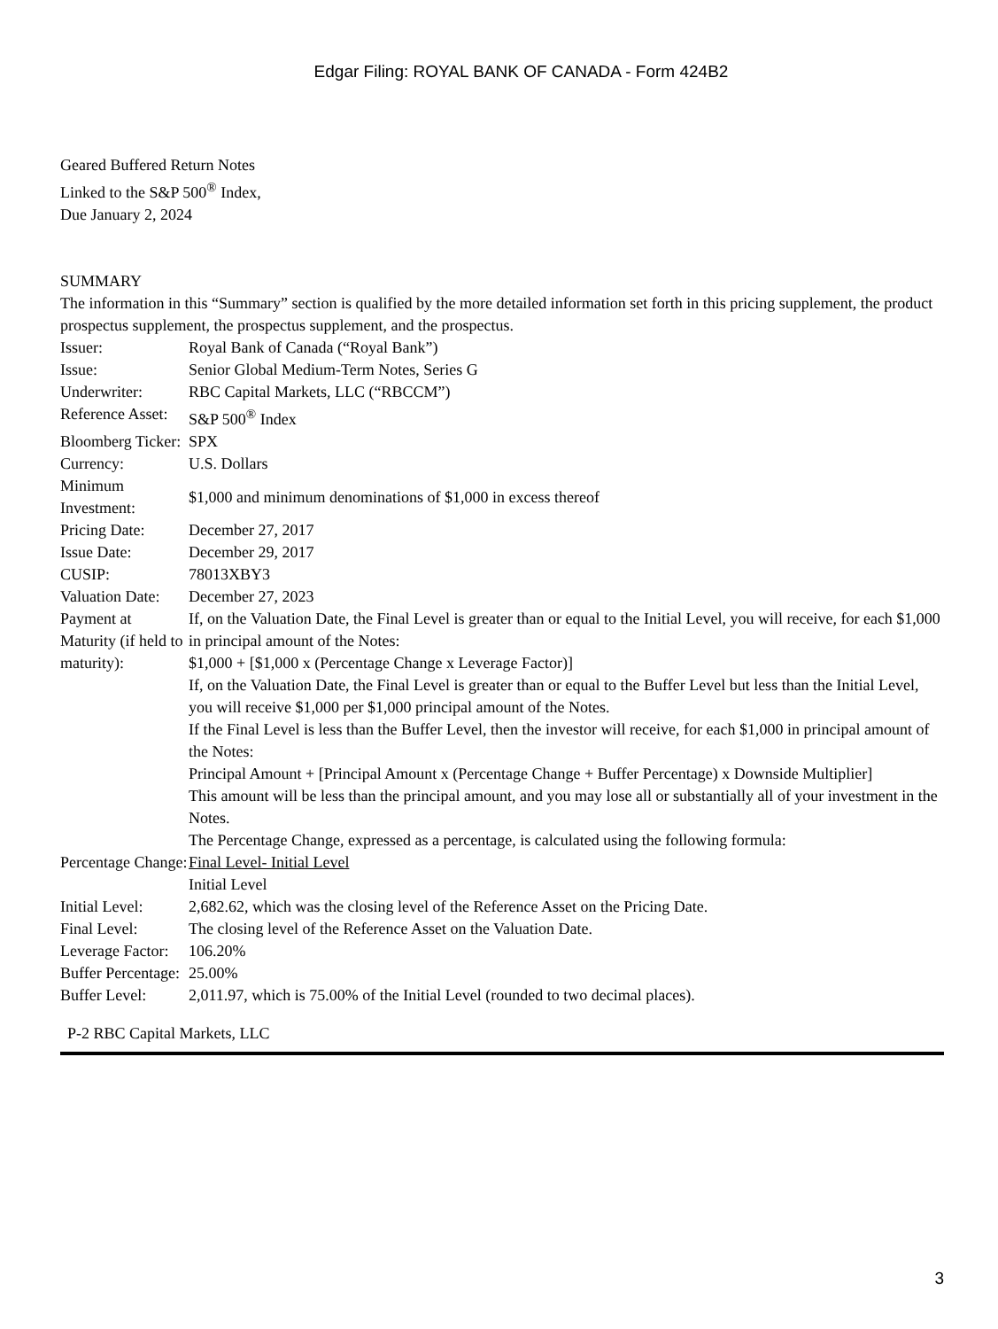Edgar Filing: ROYAL BANK OF CANADA - Form 424B2
Geared Buffered Return Notes
Linked to the S&P 500<sup>®</sup> Index,
Due January 2, 2024
SUMMARY
The information in this “Summary” section is qualified by the more detailed information set forth in this pricing supplement, the product prospectus supplement, the prospectus supplement, and the prospectus.
| Issuer: | Royal Bank of Canada (“Royal Bank”) |
| Issue: | Senior Global Medium-Term Notes, Series G |
| Underwriter: | RBC Capital Markets, LLC (“RBCCM”) |
| Reference Asset: | S&P 500<sup>®</sup> Index |
| Bloomberg Ticker: | SPX |
| Currency: | U.S. Dollars |
| Minimum Investment: | $1,000 and minimum denominations of $1,000 in excess thereof |
| Pricing Date: | December 27, 2017 |
| Issue Date: | December 29, 2017 |
| CUSIP: | 78013XBY3 |
| Valuation Date: | December 27, 2023 |
| Payment at Maturity (if held to maturity): | If, on the Valuation Date, the Final Level is greater than or equal to the Initial Level, you will receive, for each $1,000 in principal amount of the Notes: $1,000 + [$1,000 x (Percentage Change x Leverage Factor)] If, on the Valuation Date, the Final Level is greater than or equal to the Buffer Level but less than the Initial Level, you will receive $1,000 per $1,000 principal amount of the Notes. If the Final Level is less than the Buffer Level, then the investor will receive, for each $1,000 in principal amount of the Notes: Principal Amount + [Principal Amount x (Percentage Change + Buffer Percentage) x Downside Multiplier] This amount will be less than the principal amount, and you may lose all or substantially all of your investment in the Notes. |
| Percentage Change: | The Percentage Change, expressed as a percentage, is calculated using the following formula: Final Level- Initial Level Initial Level |
| Initial Level: | 2,682.62, which was the closing level of the Reference Asset on the Pricing Date. |
| Final Level: | The closing level of the Reference Asset on the Valuation Date. |
| Leverage Factor: | 106.20% |
| Buffer Percentage: | 25.00% |
| Buffer Level: | 2,011.97, which is 75.00% of the Initial Level (rounded to two decimal places). |
P-2 RBC Capital Markets, LLC
3